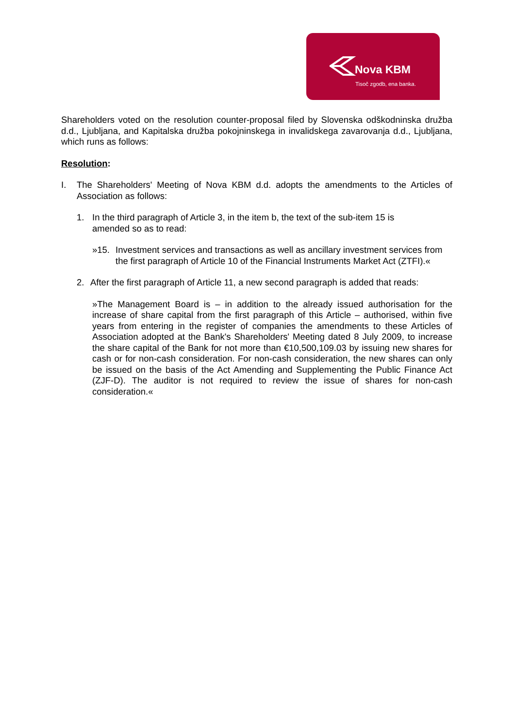Nova KBM
Tisoč zgodb, ena banka.
Shareholders voted on the resolution counter-proposal filed by Slovenska odškodninska družba d.d., Ljubljana, and Kapitalska družba pokojninskega in invalidskega zavarovanja d.d., Ljubljana, which runs as follows:
Resolution:
I. The Shareholders' Meeting of Nova KBM d.d. adopts the amendments to the Articles of Association as follows:
1. In the third paragraph of Article 3, in the item b, the text of the sub-item 15 is
amended so as to read:
»15. Investment services and transactions as well as ancillary investment services from the first paragraph of Article 10 of the Financial Instruments Market Act (ZTFI).«
2. After the first paragraph of Article 11, a new second paragraph is added that reads:
»The Management Board is – in addition to the already issued authorisation for the increase of share capital from the first paragraph of this Article – authorised, within five years from entering in the register of companies the amendments to these Articles of Association adopted at the Bank's Shareholders' Meeting dated 8 July 2009, to increase the share capital of the Bank for not more than €10,500,109.03 by issuing new shares for cash or for non-cash consideration. For non-cash consideration, the new shares can only be issued on the basis of the Act Amending and Supplementing the Public Finance Act (ZJF-D). The auditor is not required to review the issue of shares for non-cash consideration.«